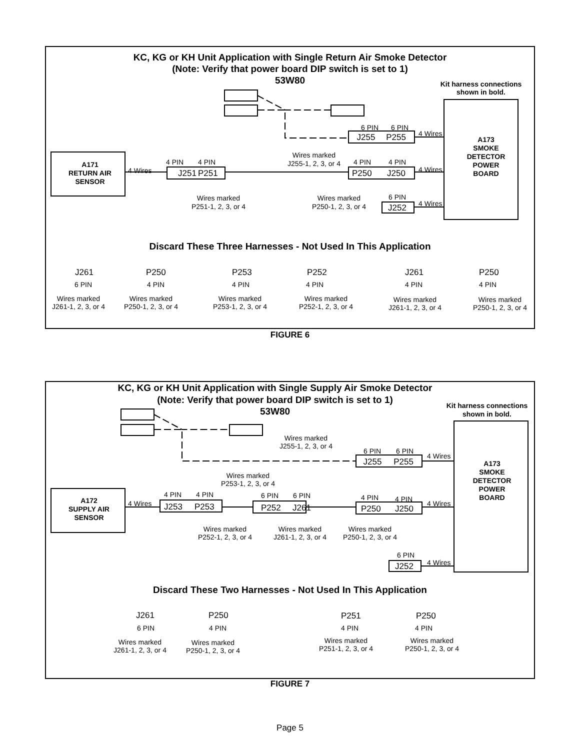KC, KG or KH Unit Application with Single Return Air Smoke Detector
(Note: Verify that power board DIP switch is set to 1)
53W80
Kit harness connections
shown in bold.
J255
P255
6 PIN
6 PIN
4 Wires
A173
SMOKE
DETECTOR
POWER
BOARD
Wires marked
J255-1, 2, 3, or 4
A171
RETURN AIR
SENSOR
4 Wires
4 PIN
4 PIN
J251
P251
4 PIN
4 PIN
P250
J250
4 Wires
Wires marked
P251-1, 2, 3, or 4
Wires marked
P250-1, 2, 3, or 4
6 PIN
J252
4 Wires
Discard These Three Harnesses - Not Used In This Application
J261
P250
P253
P252
J261
P250
6 PIN
4 PIN
4 PIN
4 PIN
4 PIN
4 PIN
Wires marked
J261-1, 2, 3, or 4
Wires marked
P250-1, 2, 3, or 4
Wires marked
P253-1, 2, 3, or 4
Wires marked
P252-1, 2, 3, or 4
Wires marked
J261-1, 2, 3, or 4
Wires marked
P250-1, 2, 3, or 4
FIGURE 6
KC, KG or KH Unit Application with Single Supply Air Smoke Detector
(Note: Verify that power board DIP switch is set to 1)
53W80
Kit harness connections
shown in bold.
J255
P255
6 PIN
6 PIN
4 Wires
Wires marked
J255-1, 2, 3, or 4
A173
SMOKE
DETECTOR
POWER
BOARD
Wires marked
P253-1, 2, 3, or 4
A172
SUPPLY AIR
SENSOR
4 Wires
4 PIN
4 PIN
6 PIN
6 PIN
4 PIN
4 PIN
J253
P253
P252
J261
P250
J250
4 Wires
Wires marked
P252-1, 2, 3, or 4
Wires marked
J261-1, 2, 3, or 4
Wires marked
P250-1, 2, 3, or 4
6 PIN
J252
4 Wires
Discard These Two Harnesses - Not Used In This Application
J261
P250
P251
P250
6 PIN
4 PIN
4 PIN
4 PIN
Wires marked
J261-1, 2, 3, or 4
Wires marked
P250-1, 2, 3, or 4
Wires marked
P251-1, 2, 3, or 4
Wires marked
P250-1, 2, 3, or 4
FIGURE 7
Page 5